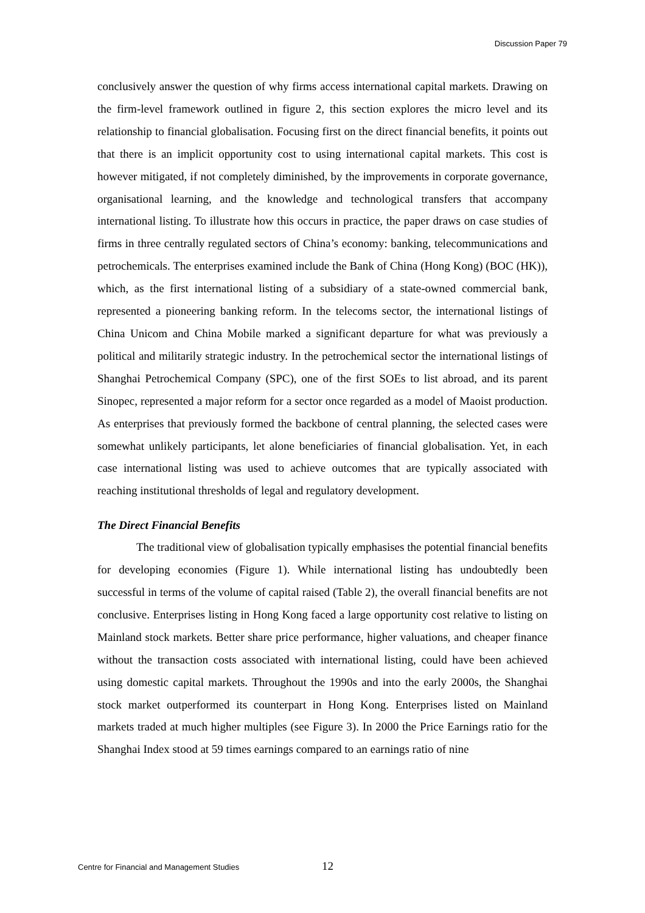Discussion Paper 79
conclusively answer the question of why firms access international capital markets. Drawing on the firm-level framework outlined in figure 2, this section explores the micro level and its relationship to financial globalisation. Focusing first on the direct financial benefits, it points out that there is an implicit opportunity cost to using international capital markets. This cost is however mitigated, if not completely diminished, by the improvements in corporate governance, organisational learning, and the knowledge and technological transfers that accompany international listing. To illustrate how this occurs in practice, the paper draws on case studies of firms in three centrally regulated sectors of China’s economy: banking, telecommunications and petrochemicals. The enterprises examined include the Bank of China (Hong Kong) (BOC (HK)), which, as the first international listing of a subsidiary of a state-owned commercial bank, represented a pioneering banking reform. In the telecoms sector, the international listings of China Unicom and China Mobile marked a significant departure for what was previously a political and militarily strategic industry. In the petrochemical sector the international listings of Shanghai Petrochemical Company (SPC), one of the first SOEs to list abroad, and its parent Sinopec, represented a major reform for a sector once regarded as a model of Maoist production. As enterprises that previously formed the backbone of central planning, the selected cases were somewhat unlikely participants, let alone beneficiaries of financial globalisation. Yet, in each case international listing was used to achieve outcomes that are typically associated with reaching institutional thresholds of legal and regulatory development.
The Direct Financial Benefits
The traditional view of globalisation typically emphasises the potential financial benefits for developing economies (Figure 1). While international listing has undoubtedly been successful in terms of the volume of capital raised (Table 2), the overall financial benefits are not conclusive. Enterprises listing in Hong Kong faced a large opportunity cost relative to listing on Mainland stock markets. Better share price performance, higher valuations, and cheaper finance without the transaction costs associated with international listing, could have been achieved using domestic capital markets. Throughout the 1990s and into the early 2000s, the Shanghai stock market outperformed its counterpart in Hong Kong. Enterprises listed on Mainland markets traded at much higher multiples (see Figure 3). In 2000 the Price Earnings ratio for the Shanghai Index stood at 59 times earnings compared to an earnings ratio of nine
Centre for Financial and Management Studies 12